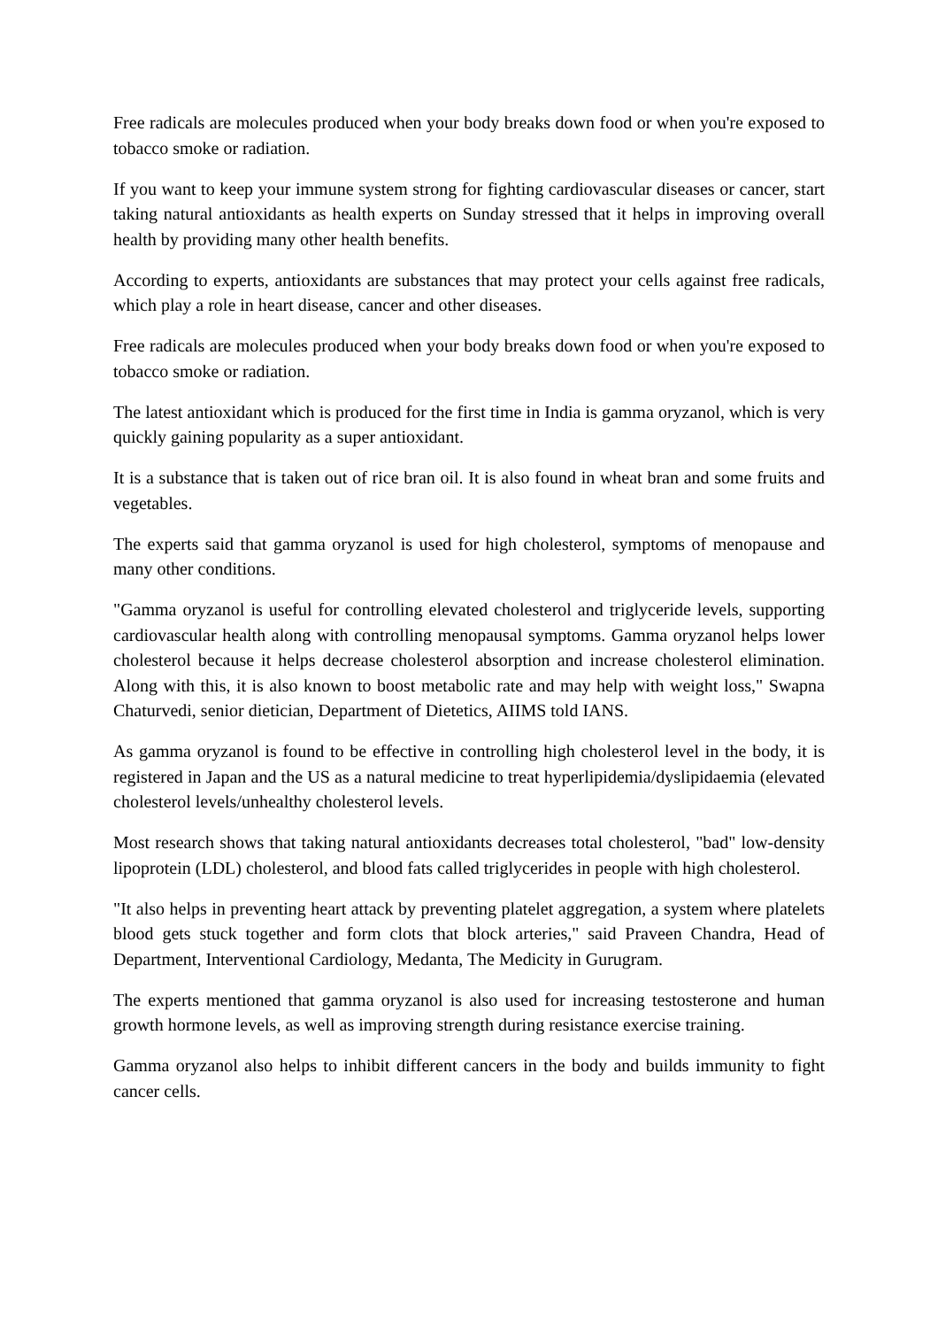Free radicals are molecules produced when your body breaks down food or when you're exposed to tobacco smoke or radiation.
If you want to keep your immune system strong for fighting cardiovascular diseases or cancer, start taking natural antioxidants as health experts on Sunday stressed that it helps in improving overall health by providing many other health benefits.
According to experts, antioxidants are substances that may protect your cells against free radicals, which play a role in heart disease, cancer and other diseases.
Free radicals are molecules produced when your body breaks down food or when you're exposed to tobacco smoke or radiation.
The latest antioxidant which is produced for the first time in India is gamma oryzanol, which is very quickly gaining popularity as a super antioxidant.
It is a substance that is taken out of rice bran oil. It is also found in wheat bran and some fruits and vegetables.
The experts said that gamma oryzanol is used for high cholesterol, symptoms of menopause and many other conditions.
"Gamma oryzanol is useful for controlling elevated cholesterol and triglyceride levels, supporting cardiovascular health along with controlling menopausal symptoms. Gamma oryzanol helps lower cholesterol because it helps decrease cholesterol absorption and increase cholesterol elimination. Along with this, it is also known to boost metabolic rate and may help with weight loss," Swapna Chaturvedi, senior dietician, Department of Dietetics, AIIMS told IANS.
As gamma oryzanol is found to be effective in controlling high cholesterol level in the body, it is registered in Japan and the US as a natural medicine to treat hyperlipidemia/dyslipidaemia (elevated cholesterol levels/unhealthy cholesterol levels.
Most research shows that taking natural antioxidants decreases total cholesterol, "bad" low-density lipoprotein (LDL) cholesterol, and blood fats called triglycerides in people with high cholesterol.
"It also helps in preventing heart attack by preventing platelet aggregation, a system where platelets blood gets stuck together and form clots that block arteries," said Praveen Chandra, Head of Department, Interventional Cardiology, Medanta, The Medicity in Gurugram.
The experts mentioned that gamma oryzanol is also used for increasing testosterone and human growth hormone levels, as well as improving strength during resistance exercise training.
Gamma oryzanol also helps to inhibit different cancers in the body and builds immunity to fight cancer cells.